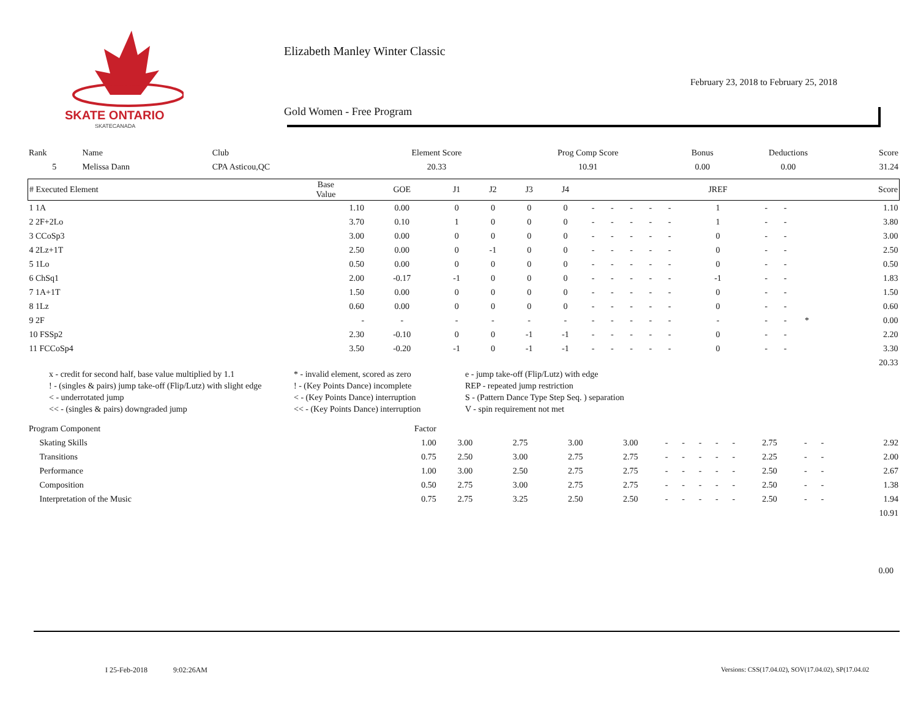SKATE ONTARIO
SKATECANADA
Elizabeth Manley Winter Classic
February 23, 2018 to February 25, 2018
Gold Women - Free Program
| Rank | Name | Club | Element Score | Prog Comp Score | Bonus | Deductions | Score |
| 5 | Melissa Dann | CPA Asticou,QC | 20.33 | 10.91 | 0.00 | 0.00 | 31.24 |
| # Executed Element | Base Value | GOE | J1 | J2 | J3 | J4 | | | | | | JREF | | | | Score |
| --- | --- | --- | --- | --- | --- | --- | --- | --- | --- | --- | --- | --- | --- | --- | --- | --- |
| 1 1A | 1.10 | 0.00 | 0 | 0 | 0 | 0 | - | - | - | - | - | 1 | - | - | | 1.10 |
| 2 2F+2Lo | 3.70 | 0.10 | 1 | 0 | 0 | 0 | - | - | - | - | - | 1 | - | - | | 3.80 |
| 3 CCoSp3 | 3.00 | 0.00 | 0 | 0 | 0 | 0 | - | - | - | - | - | 0 | - | - | | 3.00 |
| 4 2Lz+1T | 2.50 | 0.00 | 0 | -1 | 0 | 0 | - | - | - | - | - | 0 | - | - | | 2.50 |
| 5 1Lo | 0.50 | 0.00 | 0 | 0 | 0 | 0 | - | - | - | - | - | 0 | - | - | | 0.50 |
| 6 ChSq1 | 2.00 | -0.17 | -1 | 0 | 0 | 0 | - | - | - | - | - | -1 | - | - | | 1.83 |
| 7 1A+1T | 1.50 | 0.00 | 0 | 0 | 0 | 0 | - | - | - | - | - | 0 | - | - | | 1.50 |
| 8 1Lz | 0.60 | 0.00 | 0 | 0 | 0 | 0 | - | - | - | - | - | 0 | - | - | | 0.60 |
| 9 2F | - | - | - | - | - | - | - | - | - | - | - | - | - | - | * | 0.00 |
| 10 FSSp2 | 2.30 | -0.10 | 0 | 0 | -1 | -1 | - | - | - | - | - | 0 | - | - | | 2.20 |
| 11 FCCoSp4 | 3.50 | -0.20 | -1 | 0 | -1 | -1 | - | - | - | - | - | 0 | - | - | | 3.30 |
| | | | | | | | | | | | | | | | | 20.33 |
x - credit for second half, base value multiplied by 1.1
* - invalid element, scored as zero
e - jump take-off (Flip/Lutz) with edge
! - (singles & pairs) jump take-off (Flip/Lutz) with slight edge
! - (Key Points Dance) incomplete
REP - repeated jump restriction
< - underrotated jump
< - (Key Points Dance) interruption
S - (Pattern Dance Type Step Seq. ) separation
<< - (singles & pairs) downgraded jump
<< - (Key Points Dance) interruption
V - spin requirement not met
| Program Component | Factor | | | | | | | | | | | | | |
| Skating Skills | 1.00 | 3.00 | 2.75 | 3.00 | 3.00 | - | - | - | - | - | 2.75 | - | - | 2.92 |
| Transitions | 0.75 | 2.50 | 3.00 | 2.75 | 2.75 | - | - | - | - | - | 2.25 | - | - | 2.00 |
| Performance | 1.00 | 3.00 | 2.50 | 2.75 | 2.75 | - | - | - | - | - | 2.50 | - | - | 2.67 |
| Composition | 0.50 | 2.75 | 3.00 | 2.75 | 2.75 | - | - | - | - | - | 2.50 | - | - | 1.38 |
| Interpretation of the Music | 0.75 | 2.75 | 3.25 | 2.50 | 2.50 | - | - | - | - | - | 2.50 | - | - | 1.94 |
| | | | | | | | | | | | | | | 10.91 |
0.00
I 25-Feb-2018 9:02:26AM
Versions: CSS(17.04.02), SOV(17.04.02), SP(17.04.02